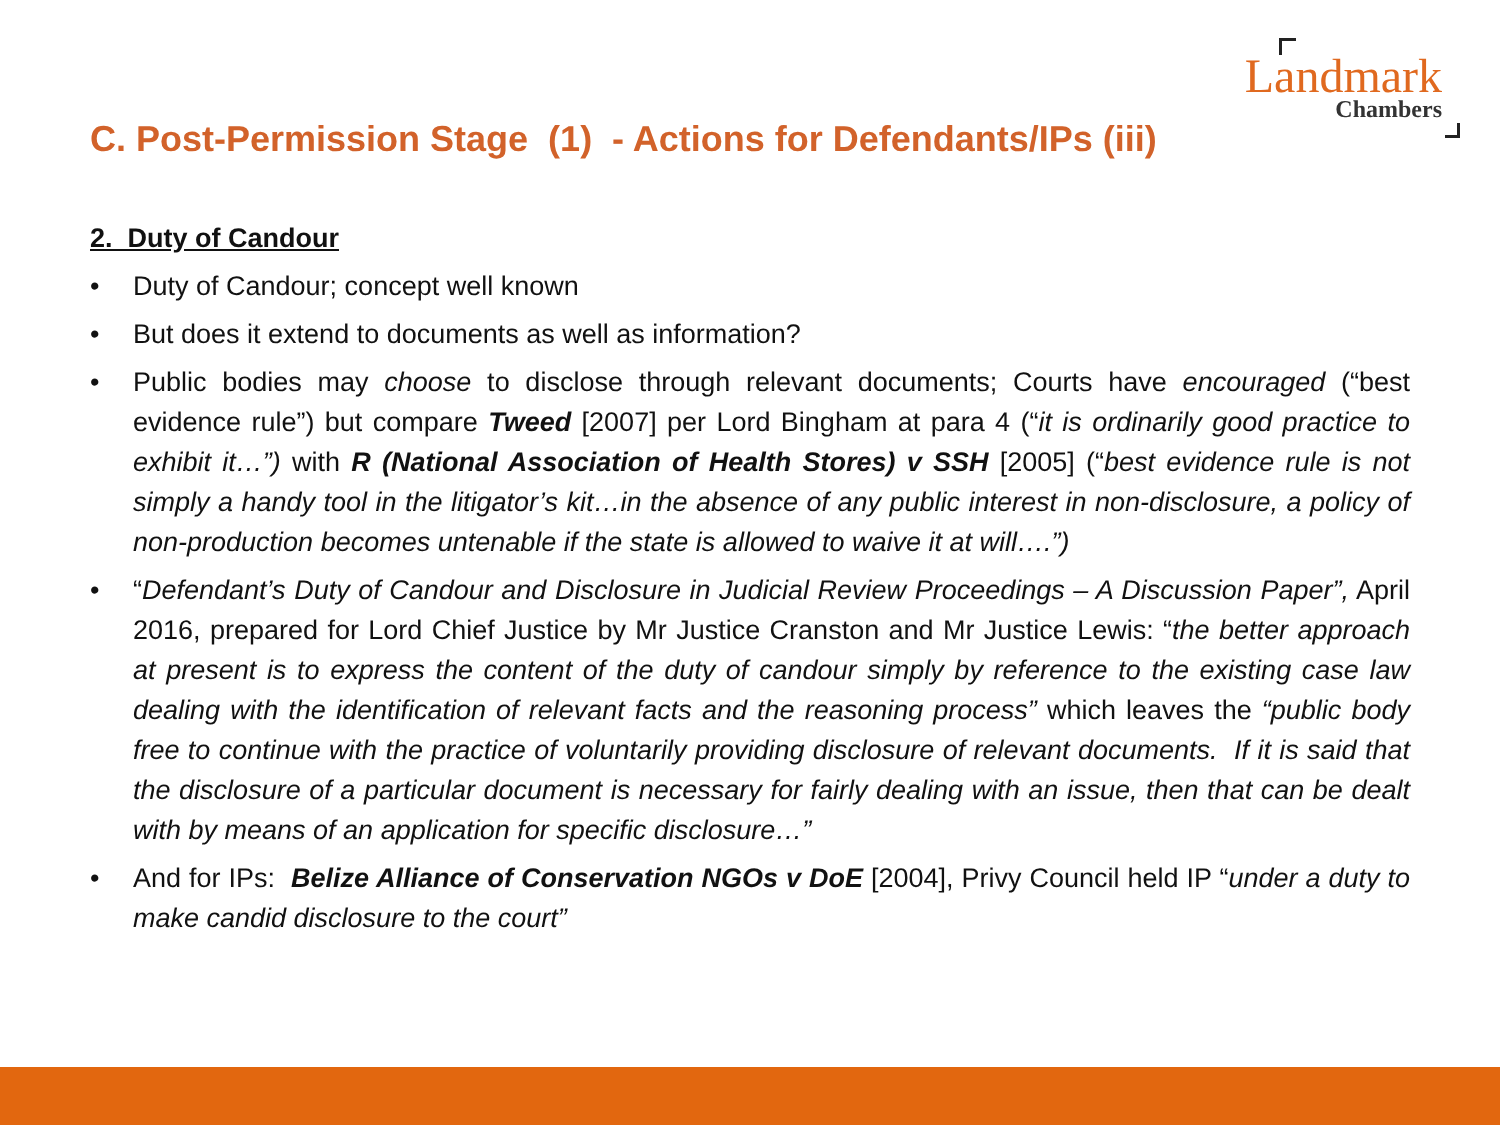Landmark
Chambers
C. Post-Permission Stage (1) - Actions for Defendants/IPs (iii)
2. Duty of Candour
• Duty of Candour; concept well known
• But does it extend to documents as well as information?
• Public bodies may choose to disclose through relevant documents; Courts have encouraged (“best evidence rule”) but compare Tweed [2007] per Lord Bingham at para 4 (“it is ordinarily good practice to exhibit it…”) with R (National Association of Health Stores) v SSH [2005] (“best evidence rule is not simply a handy tool in the litigator’s kit…in the absence of any public interest in non-disclosure, a policy of non-production becomes untenable if the state is allowed to waive it at will….”)
• “Defendant’s Duty of Candour and Disclosure in Judicial Review Proceedings – A Discussion Paper”, April 2016, prepared for Lord Chief Justice by Mr Justice Cranston and Mr Justice Lewis: “the better approach at present is to express the content of the duty of candour simply by reference to the existing case law dealing with the identification of relevant facts and the reasoning process” which leaves the “public body free to continue with the practice of voluntarily providing disclosure of relevant documents. If it is said that the disclosure of a particular document is necessary for fairly dealing with an issue, then that can be dealt with by means of an application for specific disclosure…”
• And for IPs: Belize Alliance of Conservation NGOs v DoE [2004], Privy Council held IP “under a duty to make candid disclosure to the court”